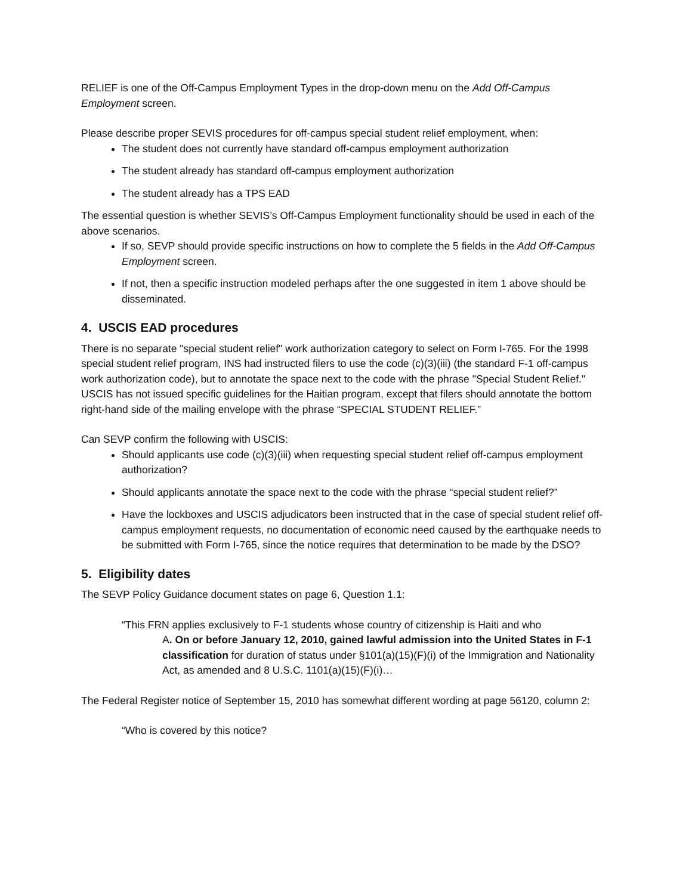RELIEF is one of the Off-Campus Employment Types in the drop-down menu on the Add Off-Campus Employment screen.
Please describe proper SEVIS procedures for off-campus special student relief employment, when:
The student does not currently have standard off-campus employment authorization
The student already has standard off-campus employment authorization
The student already has a TPS EAD
The essential question is whether SEVIS’s Off-Campus Employment functionality should be used in each of the above scenarios.
If so, SEVP should provide specific instructions on how to complete the 5 fields in the Add Off-Campus Employment screen.
If not, then a specific instruction modeled perhaps after the one suggested in item 1 above should be disseminated.
4. USCIS EAD procedures
There is no separate "special student relief" work authorization category to select on Form I-765. For the 1998 special student relief program, INS had instructed filers to use the code (c)(3)(iii) (the standard F-1 off-campus work authorization code), but to annotate the space next to the code with the phrase "Special Student Relief." USCIS has not issued specific guidelines for the Haitian program, except that filers should annotate the bottom right-hand side of the mailing envelope with the phrase “SPECIAL STUDENT RELIEF.”
Can SEVP confirm the following with USCIS:
Should applicants use code (c)(3)(iii) when requesting special student relief off-campus employment authorization?
Should applicants annotate the space next to the code with the phrase “special student relief?”
Have the lockboxes and USCIS adjudicators been instructed that in the case of special student relief off-campus employment requests, no documentation of economic need caused by the earthquake needs to be submitted with Form I-765, since the notice requires that determination to be made by the DSO?
5. Eligibility dates
The SEVP Policy Guidance document states on page 6, Question 1.1:
“This FRN applies exclusively to F-1 students whose country of citizenship is Haiti and who
A. On or before January 12, 2010, gained lawful admission into the United States in F-1 classification for duration of status under §101(a)(15)(F)(i) of the Immigration and Nationality Act, as amended and 8 U.S.C. 1101(a)(15)(F)(i)…
The Federal Register notice of September 15, 2010 has somewhat different wording at page 56120, column 2:
“Who is covered by this notice?